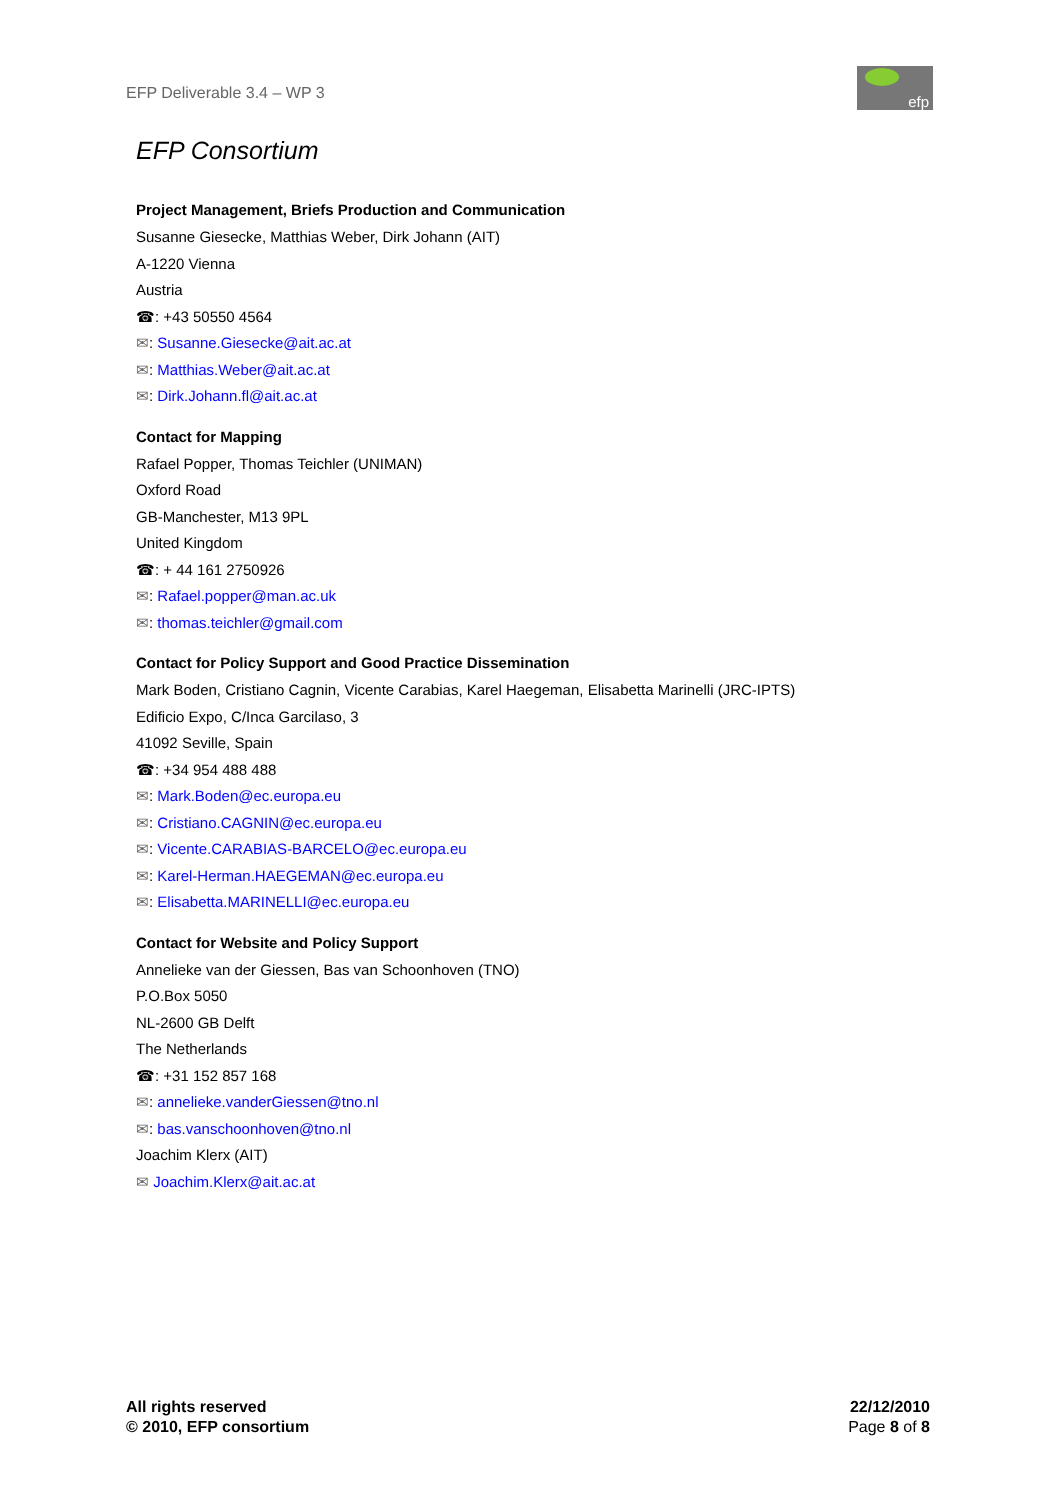EFP Deliverable 3.4 – WP 3
efp
EFP Consortium
Project Management, Briefs Production and Communication
Susanne Giesecke, Matthias Weber, Dirk Johann (AIT)
A-1220 Vienna
Austria
☎: +43 50550 4564
✉: Susanne.Giesecke@ait.ac.at
✉: Matthias.Weber@ait.ac.at
✉: Dirk.Johann.fl@ait.ac.at
Contact for Mapping
Rafael Popper, Thomas Teichler (UNIMAN)
Oxford Road
GB-Manchester, M13 9PL
United Kingdom
☎: + 44 161 2750926
✉: Rafael.popper@man.ac.uk
✉: thomas.teichler@gmail.com
Contact for Policy Support and Good Practice Dissemination
Mark Boden, Cristiano Cagnin, Vicente Carabias, Karel Haegeman, Elisabetta Marinelli (JRC-IPTS)
Edificio Expo, C/Inca Garcilaso, 3
41092 Seville, Spain
☎: +34 954 488 488
✉: Mark.Boden@ec.europa.eu
✉: Cristiano.CAGNIN@ec.europa.eu
✉: Vicente.CARABIAS-BARCELO@ec.europa.eu
✉: Karel-Herman.HAEGEMAN@ec.europa.eu
✉: Elisabetta.MARINELLI@ec.europa.eu
Contact for Website and Policy Support
Annelieke van der Giessen, Bas van Schoonhoven (TNO)
P.O.Box 5050
NL-2600 GB Delft
The Netherlands
☎: +31 152 857 168
✉: annelieke.vanderGiessen@tno.nl
✉: bas.vanschoonhoven@tno.nl
Joachim Klerx (AIT)
✉ Joachim.Klerx@ait.ac.at
All rights reserved
© 2010, EFP consortium
22/12/2010
Page 8 of 8